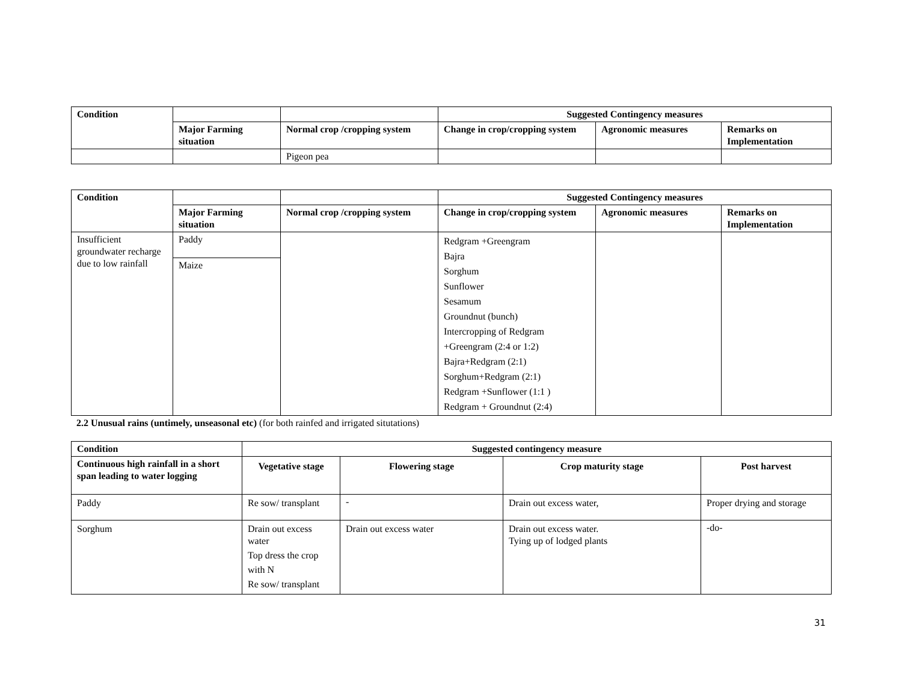| Condition | | | Suggested Contingency measures | | |
| | Major Farming situation | Normal crop /cropping system | Change in crop/cropping system | Agronomic measures | Remarks on Implementation |
| | | Pigeon pea | | | |
| Condition | | | Suggested Contingency measures | | |
| | Major Farming situation | Normal crop /cropping system | Change in crop/cropping system | Agronomic measures | Remarks on Implementation |
| Insufficient groundwater recharge due to low rainfall | Paddy | | Redgram +Greengram Bajra Sorghum Sunflower Sesamum Groundnut (bunch) Intercropping of Redgram +Greengram (2:4 or 1:2) Bajra+Redgram (2:1) Sorghum+Redgram (2:1) Redgram +Sunflower (1:1 ) Redgram + Groundnut (2:4) | | |
| | Maize | | | | |
2.2 Unusual rains (untimely, unseasonal etc) (for both rainfed and irrigated situtations)
| Condition | Suggested contingency measure | | | |
| --- | --- | --- | --- | --- |
| Continuous high rainfall in a short span leading to water logging | Vegetative stage | Flowering stage | Crop maturity stage | Post harvest |
| Paddy | Re sow/ transplant | - | Drain out excess water, | Proper drying and storage |
| Sorghum | Drain out excess water Top dress the crop with N Re sow/ transplant | Drain out excess water | Drain out excess water. Tying up of lodged plants | -do- |
31